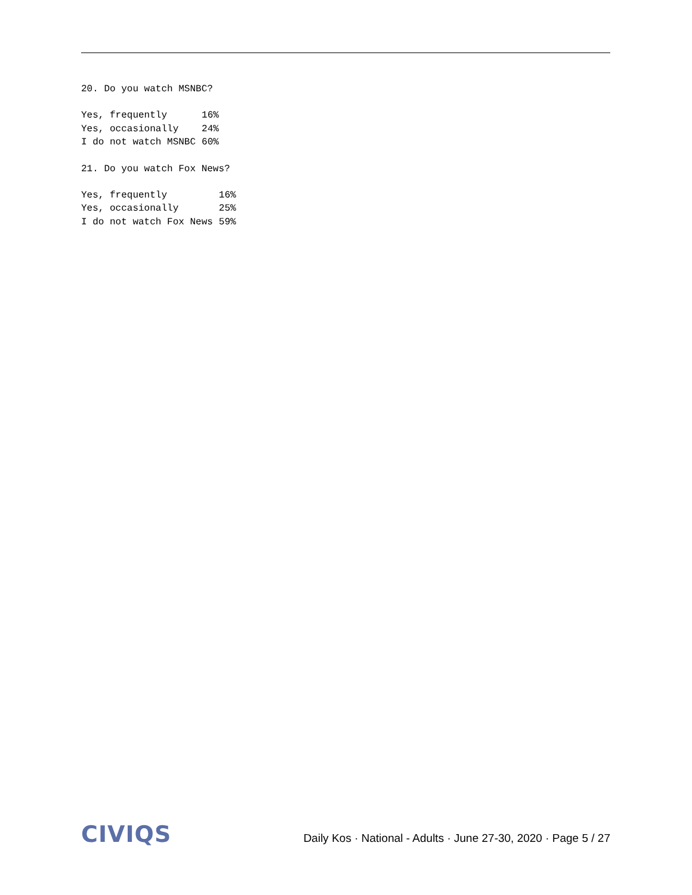20. Do you watch MSNBC?
| Yes, frequently | 16% |
| Yes, occasionally | 24% |
| I do not watch MSNBC | 60% |
21. Do you watch Fox News?
| Yes, frequently | 16% |
| Yes, occasionally | 25% |
| I do not watch Fox News | 59% |
CIVIQS
Daily Kos · National - Adults · June 27-30, 2020 · Page 5 / 27